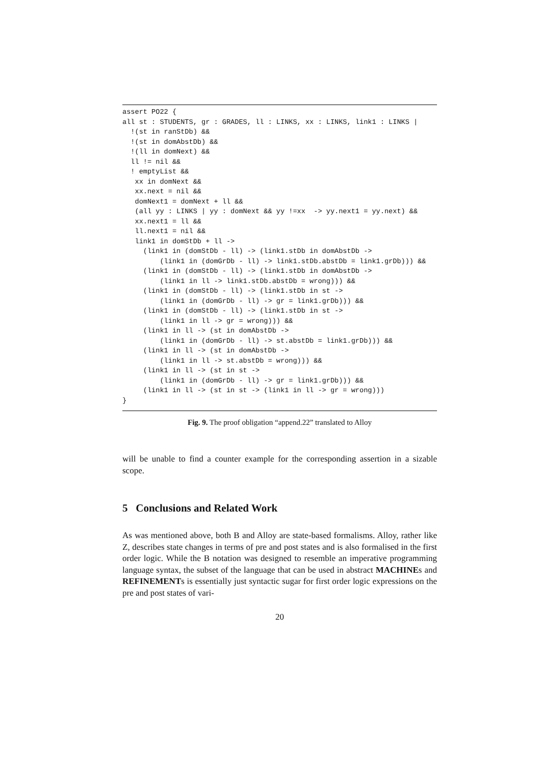assert PO22 {
all st : STUDENTS, gr : GRADES, ll : LINKS, xx : LINKS, link1 : LINKS |
  !(st in ranStDb) &&
  !(st in domAbstDb) &&
  !(ll in domNext) &&
  ll != nil &&
  ! emptyList &&
   xx in domNext &&
   xx.next = nil &&
   domNext1 = domNext + ll &&
   (all yy : LINKS | yy : domNext && yy !=xx  -> yy.next1 = yy.next) &&
   xx.next1 = ll &&
   ll.next1 = nil &&
   link1 in domStDb + ll ->
     (link1 in (domStDb - ll) -> (link1.stDb in domAbstDb ->
         (link1 in (domGrDb - ll) -> link1.stDb.abstDb = link1.grDb))) &&
     (link1 in (domStDb - ll) -> (link1.stDb in domAbstDb ->
         (link1 in ll -> link1.stDb.abstDb = wrong))) &&
     (link1 in (domStDb - ll) -> (link1.stDb in st ->
         (link1 in (domGrDb - ll) -> gr = link1.grDb))) &&
     (link1 in (domStDb - ll) -> (link1.stDb in st ->
         (link1 in ll -> gr = wrong))) &&
     (link1 in ll -> (st in domAbstDb ->
         (link1 in (domGrDb - ll) -> st.abstDb = link1.grDb))) &&
     (link1 in ll -> (st in domAbstDb ->
         (link1 in ll -> st.abstDb = wrong))) &&
     (link1 in ll -> (st in st ->
         (link1 in (domGrDb - ll) -> gr = link1.grDb))) &&
     (link1 in ll -> (st in st -> (link1 in ll -> gr = wrong)))
}
Fig. 9. The proof obligation “append.22” translated to Alloy
will be unable to find a counter example for the corresponding assertion in a sizable scope.
5 Conclusions and Related Work
As was mentioned above, both B and Alloy are state-based formalisms. Alloy, rather like Z, describes state changes in terms of pre and post states and is also formalised in the first order logic. While the B notation was designed to resemble an imperative programming language syntax, the subset of the language that can be used in abstract MACHINEs and REFINEMENTs is essentially just syntactic sugar for first order logic expressions on the pre and post states of vari-
20